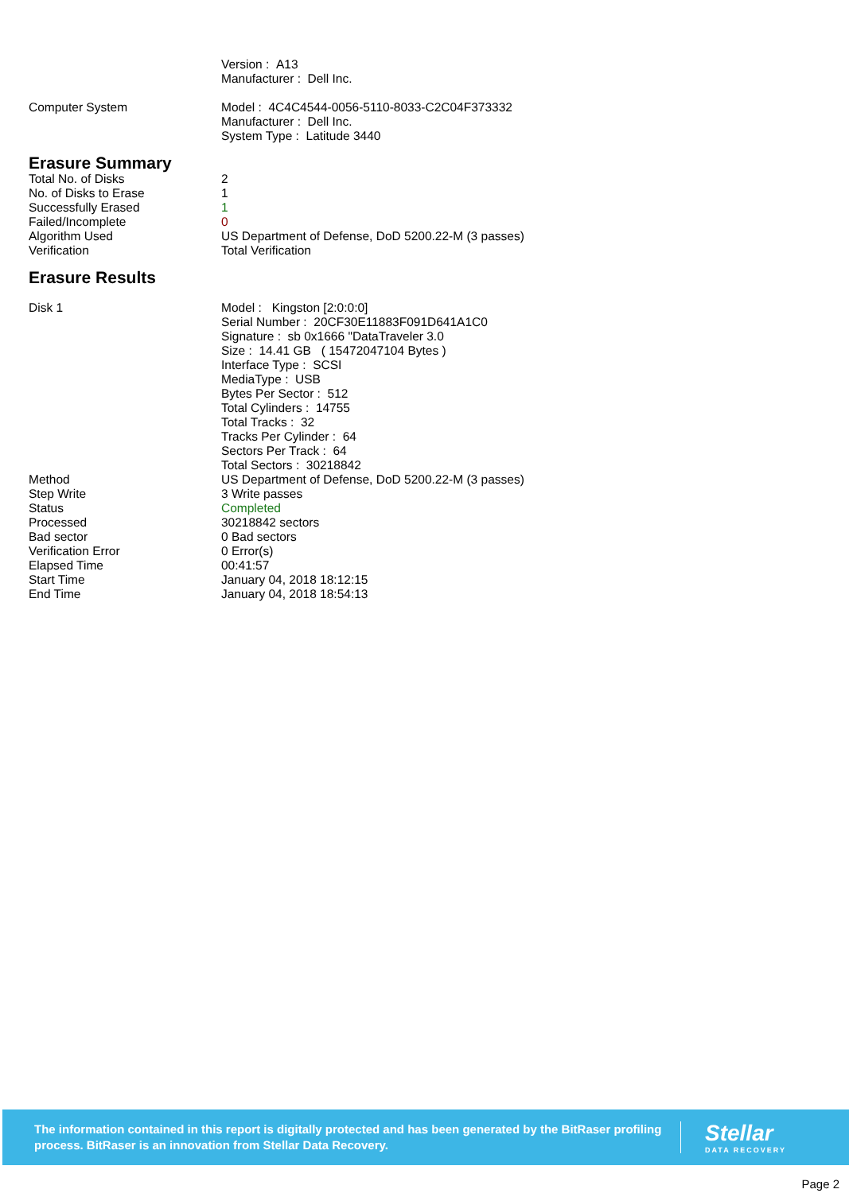| | Version : A13 Manufacturer : Dell Inc. |
| Computer System | Model : 4C4C4544-0056-5110-8033-C2C04F373332 Manufacturer : Dell Inc. System Type : Latitude 3440 |
Erasure Summary
| Total No. of Disks | 2 |
| No. of Disks to Erase | 1 |
| Successfully Erased | 1 |
| Failed/Incomplete | 0 |
| Algorithm Used | US Department of Defense, DoD 5200.22-M (3 passes) |
| Verification | Total Verification |
Erasure Results
| Disk 1 | Model : Kingston [2:0:0:0] Serial Number : 20CF30E11883F091D641A1C0 Signature : sb 0x1666 "DataTraveler 3.0 Size : 14.41 GB ( 15472047104 Bytes ) Interface Type : SCSI MediaType : USB Bytes Per Sector : 512 Total Cylinders : 14755 Total Tracks : 32 Tracks Per Cylinder : 64 Sectors Per Track : 64 Total Sectors : 30218842 |
| Method | US Department of Defense, DoD 5200.22-M (3 passes) |
| Step Write | 3 Write passes |
| Status | Completed |
| Processed | 30218842 sectors |
| Bad sector | 0 Bad sectors |
| Verification Error | 0 Error(s) |
| Elapsed Time | 00:41:57 |
| Start Time | January 04, 2018 18:12:15 |
| End Time | January 04, 2018 18:54:13 |
The information contained in this report is digitally protected and has been generated by the BitRaser profiling process. BitRaser is an innovation from Stellar Data Recovery.
Stellar
DATA RECOVERY
Page 2